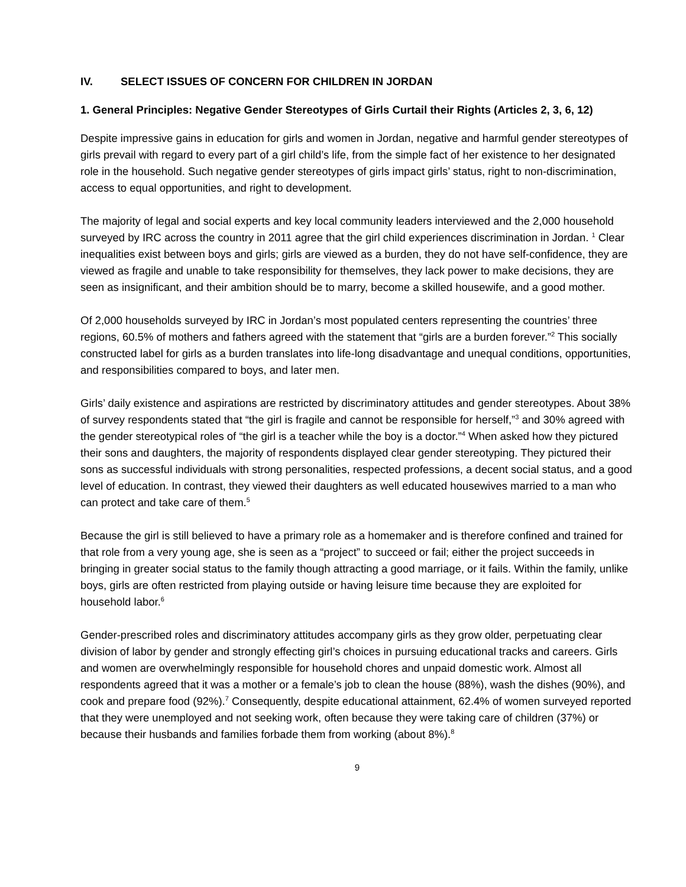IV. SELECT ISSUES OF CONCERN FOR CHILDREN IN JORDAN
1. General Principles: Negative Gender Stereotypes of Girls Curtail their Rights (Articles 2, 3, 6, 12)
Despite impressive gains in education for girls and women in Jordan, negative and harmful gender stereotypes of girls prevail with regard to every part of a girl child’s life, from the simple fact of her existence to her designated role in the household. Such negative gender stereotypes of girls impact girls’ status, right to non-discrimination, access to equal opportunities, and right to development.
The majority of legal and social experts and key local community leaders interviewed and the 2,000 household surveyed by IRC across the country in 2011 agree that the girl child experiences discrimination in Jordan. <sup>1</sup> Clear inequalities exist between boys and girls; girls are viewed as a burden, they do not have self-confidence, they are viewed as fragile and unable to take responsibility for themselves, they lack power to make decisions, they are seen as insignificant, and their ambition should be to marry, become a skilled housewife, and a good mother.
Of 2,000 households surveyed by IRC in Jordan’s most populated centers representing the countries’ three regions, 60.5% of mothers and fathers agreed with the statement that “girls are a burden forever.”<sup>2</sup> This socially constructed label for girls as a burden translates into life-long disadvantage and unequal conditions, opportunities, and responsibilities compared to boys, and later men.
Girls’ daily existence and aspirations are restricted by discriminatory attitudes and gender stereotypes. About 38% of survey respondents stated that “the girl is fragile and cannot be responsible for herself,”<sup>3</sup> and 30% agreed with the gender stereotypical roles of “the girl is a teacher while the boy is a doctor.”<sup>4</sup> When asked how they pictured their sons and daughters, the majority of respondents displayed clear gender stereotyping. They pictured their sons as successful individuals with strong personalities, respected professions, a decent social status, and a good level of education. In contrast, they viewed their daughters as well educated housewives married to a man who can protect and take care of them.<sup>5</sup>
Because the girl is still believed to have a primary role as a homemaker and is therefore confined and trained for that role from a very young age, she is seen as a “project” to succeed or fail; either the project succeeds in bringing in greater social status to the family though attracting a good marriage, or it fails. Within the family, unlike boys, girls are often restricted from playing outside or having leisure time because they are exploited for household labor.<sup>6</sup>
Gender-prescribed roles and discriminatory attitudes accompany girls as they grow older, perpetuating clear division of labor by gender and strongly effecting girl’s choices in pursuing educational tracks and careers. Girls and women are overwhelmingly responsible for household chores and unpaid domestic work. Almost all respondents agreed that it was a mother or a female’s job to clean the house (88%), wash the dishes (90%), and cook and prepare food (92%).<sup>7</sup> Consequently, despite educational attainment, 62.4% of women surveyed reported that they were unemployed and not seeking work, often because they were taking care of children (37%) or because their husbands and families forbade them from working (about 8%).<sup>8</sup>
9